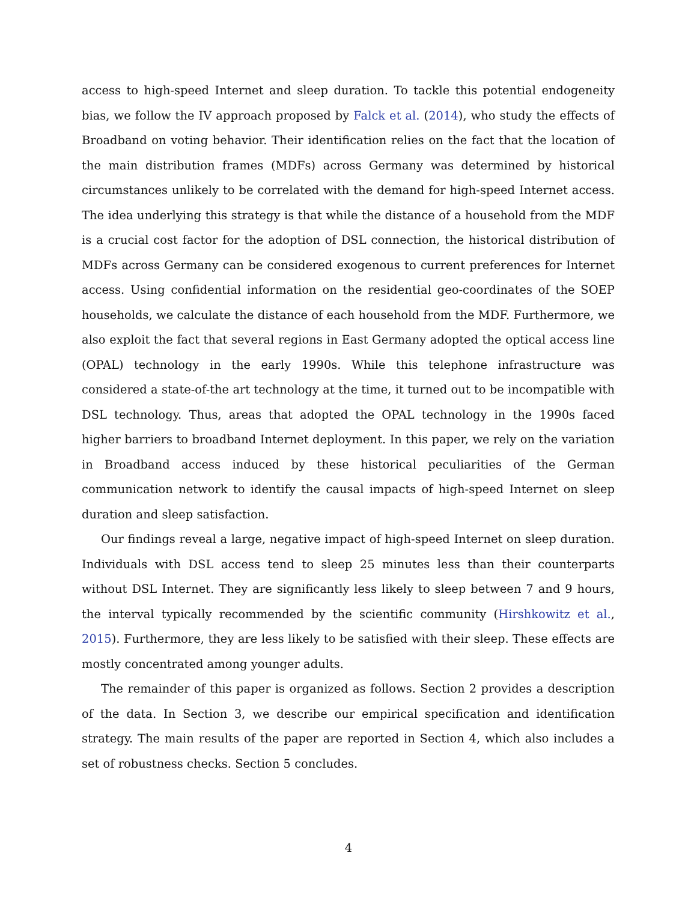access to high-speed Internet and sleep duration. To tackle this potential endogeneity bias, we follow the IV approach proposed by Falck et al. (2014), who study the effects of Broadband on voting behavior. Their identification relies on the fact that the location of the main distribution frames (MDFs) across Germany was determined by historical circumstances unlikely to be correlated with the demand for high-speed Internet access. The idea underlying this strategy is that while the distance of a household from the MDF is a crucial cost factor for the adoption of DSL connection, the historical distribution of MDFs across Germany can be considered exogenous to current preferences for Internet access. Using confidential information on the residential geo-coordinates of the SOEP households, we calculate the distance of each household from the MDF. Furthermore, we also exploit the fact that several regions in East Germany adopted the optical access line (OPAL) technology in the early 1990s. While this telephone infrastructure was considered a state-of-the art technology at the time, it turned out to be incompatible with DSL technology. Thus, areas that adopted the OPAL technology in the 1990s faced higher barriers to broadband Internet deployment. In this paper, we rely on the variation in Broadband access induced by these historical peculiarities of the German communication network to identify the causal impacts of high-speed Internet on sleep duration and sleep satisfaction.
Our findings reveal a large, negative impact of high-speed Internet on sleep duration. Individuals with DSL access tend to sleep 25 minutes less than their counterparts without DSL Internet. They are significantly less likely to sleep between 7 and 9 hours, the interval typically recommended by the scientific community (Hirshkowitz et al., 2015). Furthermore, they are less likely to be satisfied with their sleep. These effects are mostly concentrated among younger adults.
The remainder of this paper is organized as follows. Section 2 provides a description of the data. In Section 3, we describe our empirical specification and identification strategy. The main results of the paper are reported in Section 4, which also includes a set of robustness checks. Section 5 concludes.
4